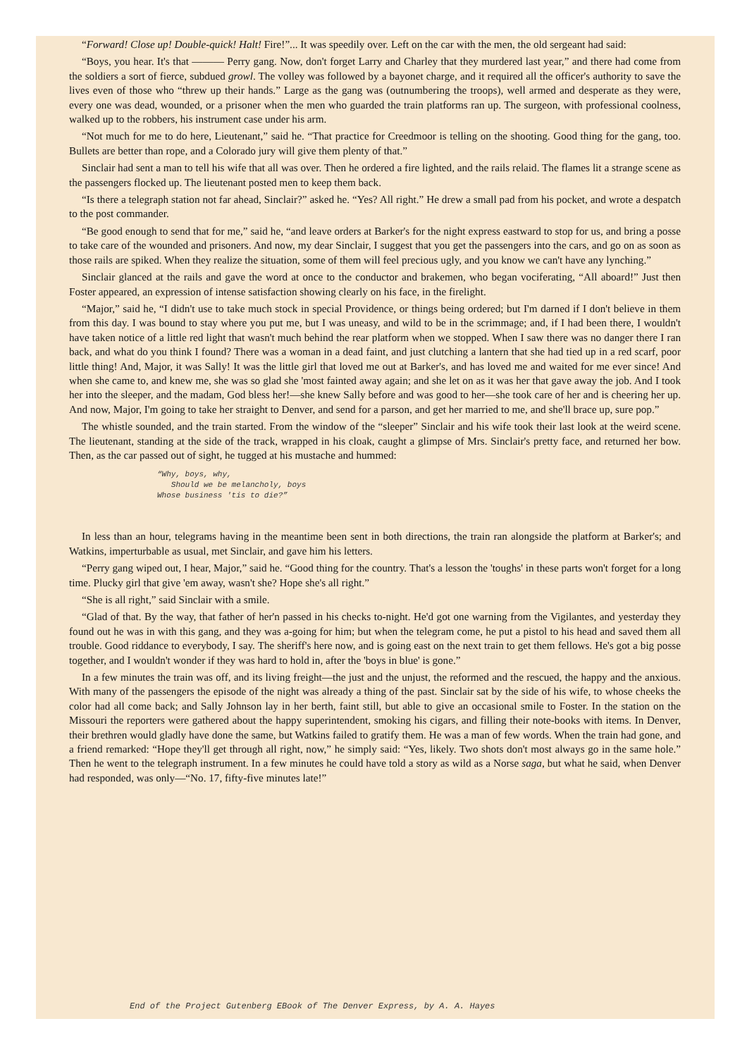“Forward! Close up! Double-quick! Halt! Fire!”... It was speedily over. Left on the car with the men, the old sergeant had said:
“Boys, you hear. It's that ——— Perry gang. Now, don't forget Larry and Charley that they murdered last year,” and there had come from the soldiers a sort of fierce, subdued growl. The volley was followed by a bayonet charge, and it required all the officer's authority to save the lives even of those who “threw up their hands.” Large as the gang was (outnumbering the troops), well armed and desperate as they were, every one was dead, wounded, or a prisoner when the men who guarded the train platforms ran up. The surgeon, with professional coolness, walked up to the robbers, his instrument case under his arm.
“Not much for me to do here, Lieutenant,” said he. “That practice for Creedmoor is telling on the shooting. Good thing for the gang, too. Bullets are better than rope, and a Colorado jury will give them plenty of that.”
Sinclair had sent a man to tell his wife that all was over. Then he ordered a fire lighted, and the rails relaid. The flames lit a strange scene as the passengers flocked up. The lieutenant posted men to keep them back.
“Is there a telegraph station not far ahead, Sinclair?” asked he. “Yes? All right.” He drew a small pad from his pocket, and wrote a despatch to the post commander.
“Be good enough to send that for me,” said he, “and leave orders at Barker's for the night express eastward to stop for us, and bring a posse to take care of the wounded and prisoners. And now, my dear Sinclair, I suggest that you get the passengers into the cars, and go on as soon as those rails are spiked. When they realize the situation, some of them will feel precious ugly, and you know we can't have any lynching.”
Sinclair glanced at the rails and gave the word at once to the conductor and brakemen, who began vociferating, “All aboard!” Just then Foster appeared, an expression of intense satisfaction showing clearly on his face, in the firelight.
“Major,” said he, “I didn't use to take much stock in special Providence, or things being ordered; but I'm darned if I don't believe in them from this day. I was bound to stay where you put me, but I was uneasy, and wild to be in the scrimmage; and, if I had been there, I wouldn't have taken notice of a little red light that wasn't much behind the rear platform when we stopped. When I saw there was no danger there I ran back, and what do you think I found? There was a woman in a dead faint, and just clutching a lantern that she had tied up in a red scarf, poor little thing! And, Major, it was Sally! It was the little girl that loved me out at Barker's, and has loved me and waited for me ever since! And when she came to, and knew me, she was so glad she 'most fainted away again; and she let on as it was her that gave away the job. And I took her into the sleeper, and the madam, God bless her!—she knew Sally before and was good to her—she took care of her and is cheering her up. And now, Major, I'm going to take her straight to Denver, and send for a parson, and get her married to me, and she'll brace up, sure pop.”
The whistle sounded, and the train started. From the window of the “sleeper” Sinclair and his wife took their last look at the weird scene. The lieutenant, standing at the side of the track, wrapped in his cloak, caught a glimpse of Mrs. Sinclair's pretty face, and returned her bow. Then, as the car passed out of sight, he tugged at his mustache and hummed:
“Why, boys, why, Should we be melancholy, boys Whose business 'tis to die?”
In less than an hour, telegrams having in the meantime been sent in both directions, the train ran alongside the platform at Barker's; and Watkins, imperturbable as usual, met Sinclair, and gave him his letters.
“Perry gang wiped out, I hear, Major,” said he. “Good thing for the country. That's a lesson the 'toughs' in these parts won't forget for a long time. Plucky girl that give 'em away, wasn't she? Hope she's all right.”
“She is all right,” said Sinclair with a smile.
“Glad of that. By the way, that father of her'n passed in his checks to-night. He'd got one warning from the Vigilantes, and yesterday they found out he was in with this gang, and they was a-going for him; but when the telegram come, he put a pistol to his head and saved them all trouble. Good riddance to everybody, I say. The sheriff's here now, and is going east on the next train to get them fellows. He's got a big posse together, and I wouldn't wonder if they was hard to hold in, after the 'boys in blue' is gone.”
In a few minutes the train was off, and its living freight—the just and the unjust, the reformed and the rescued, the happy and the anxious. With many of the passengers the episode of the night was already a thing of the past. Sinclair sat by the side of his wife, to whose cheeks the color had all come back; and Sally Johnson lay in her berth, faint still, but able to give an occasional smile to Foster. In the station on the Missouri the reporters were gathered about the happy superintendent, smoking his cigars, and filling their note-books with items. In Denver, their brethren would gladly have done the same, but Watkins failed to gratify them. He was a man of few words. When the train had gone, and a friend remarked: “Hope they'll get through all right, now,” he simply said: “Yes, likely. Two shots don't most always go in the same hole.” Then he went to the telegraph instrument. In a few minutes he could have told a story as wild as a Norse saga, but what he said, when Denver had responded, was only—“No. 17, fifty-five minutes late!”
End of the Project Gutenberg EBook of The Denver Express, by A. A. Hayes